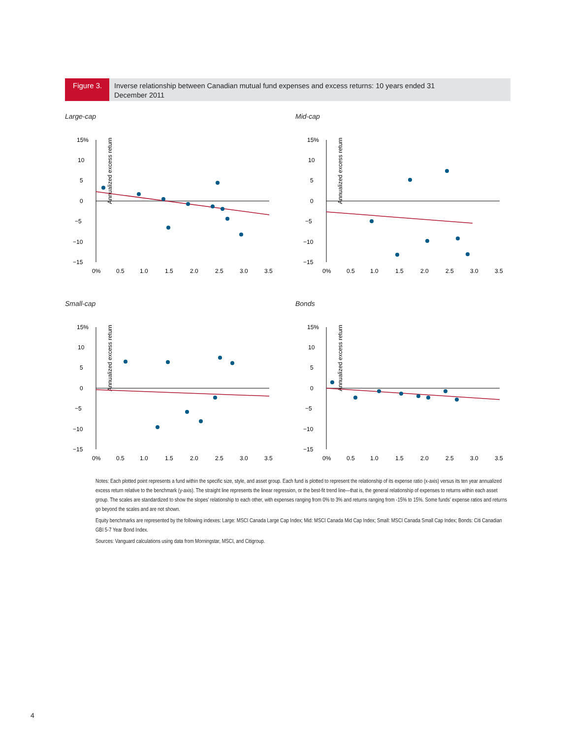Figure 3.
Inverse relationship between Canadian mutual fund expenses and excess returns: 10 years ended 31 December 2011
Large-cap
Annualized excess return
15%
10
5
0
−5
−10
−15
0%
0.5
1.0
1.5
2.0
2.5
3.0
3.5
Mid-cap
Annualized excess return
15%
10
5
0
−5
−10
−15
0%
0.5
1.0
1.5
2.0
2.5
3.0
3.5
Small-cap
Annualized excess return
15%
10
5
0
−5
−10
−15
0%
0.5
1.0
1.5
2.0
2.5
3.0
3.5
Bonds
Annualized excess return
15%
10
5
0
−5
−10
−15
0%
0.5
1.0
1.5
2.0
2.5
3.0
3.5
Notes: Each plotted point represents a fund within the specific size, style, and asset group. Each fund is plotted to represent the relationship of its expense ratio (x-axis) versus its ten year annualized excess return relative to the benchmark (y-axis). The straight line represents the linear regression, or the best-fit trend line—that is, the general relationship of expenses to returns within each asset group. The scales are standardized to show the slopes’ relationship to each other, with expenses ranging from 0% to 3% and returns ranging from -15% to 15%. Some funds’ expense ratios and returns go beyond the scales and are not shown.
Equity benchmarks are represented by the following indexes: Large: MSCI Canada Large Cap Index; Mid: MSCI Canada Mid Cap Index; Small: MSCI Canada Small Cap Index; Bonds: Citi Canadian GBI 5-7 Year Bond Index.
Sources: Vanguard calculations using data from Morningstar, MSCI, and Citigroup.
4